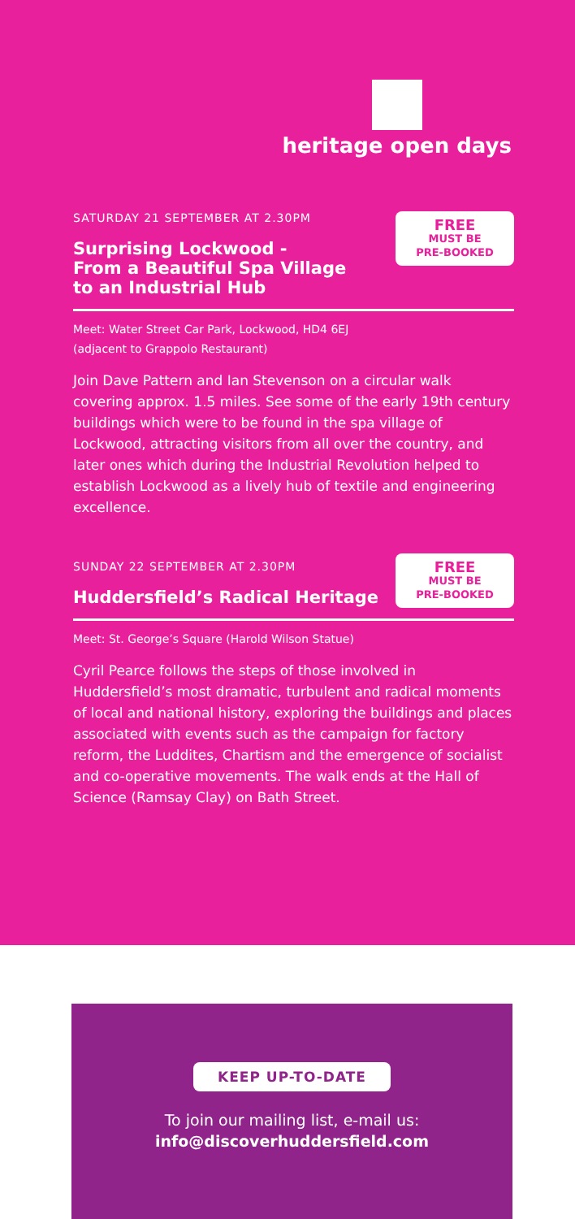heritage open days
FREE
MUST BE
PRE-BOOKED
SATURDAY 21 SEPTEMBER AT 2.30PM
Surprising Lockwood -
From a Beautiful Spa Village
to an Industrial Hub
Meet: Water Street Car Park, Lockwood, HD4 6EJ
(adjacent to Grappolo Restaurant)
Join Dave Pattern and Ian Stevenson on a circular walk covering approx. 1.5 miles. See some of the early 19th century buildings which were to be found in the spa village of Lockwood, attracting visitors from all over the country, and later ones which during the Industrial Revolution helped to establish Lockwood as a lively hub of textile and engineering excellence.
FREE
MUST BE
PRE-BOOKED
SUNDAY 22 SEPTEMBER AT 2.30PM
Huddersfield’s Radical Heritage
Meet: St. George’s Square (Harold Wilson Statue)
Cyril Pearce follows the steps of those involved in Huddersfield’s most dramatic, turbulent and radical moments of local and national history, exploring the buildings and places associated with events such as the campaign for factory reform, the Luddites, Chartism and the emergence of socialist and co-operative movements. The walk ends at the Hall of Science (Ramsay Clay) on Bath Street.
KEEP UP-TO-DATE
To join our mailing list, e-mail us:
info@discoverhuddersfield.com